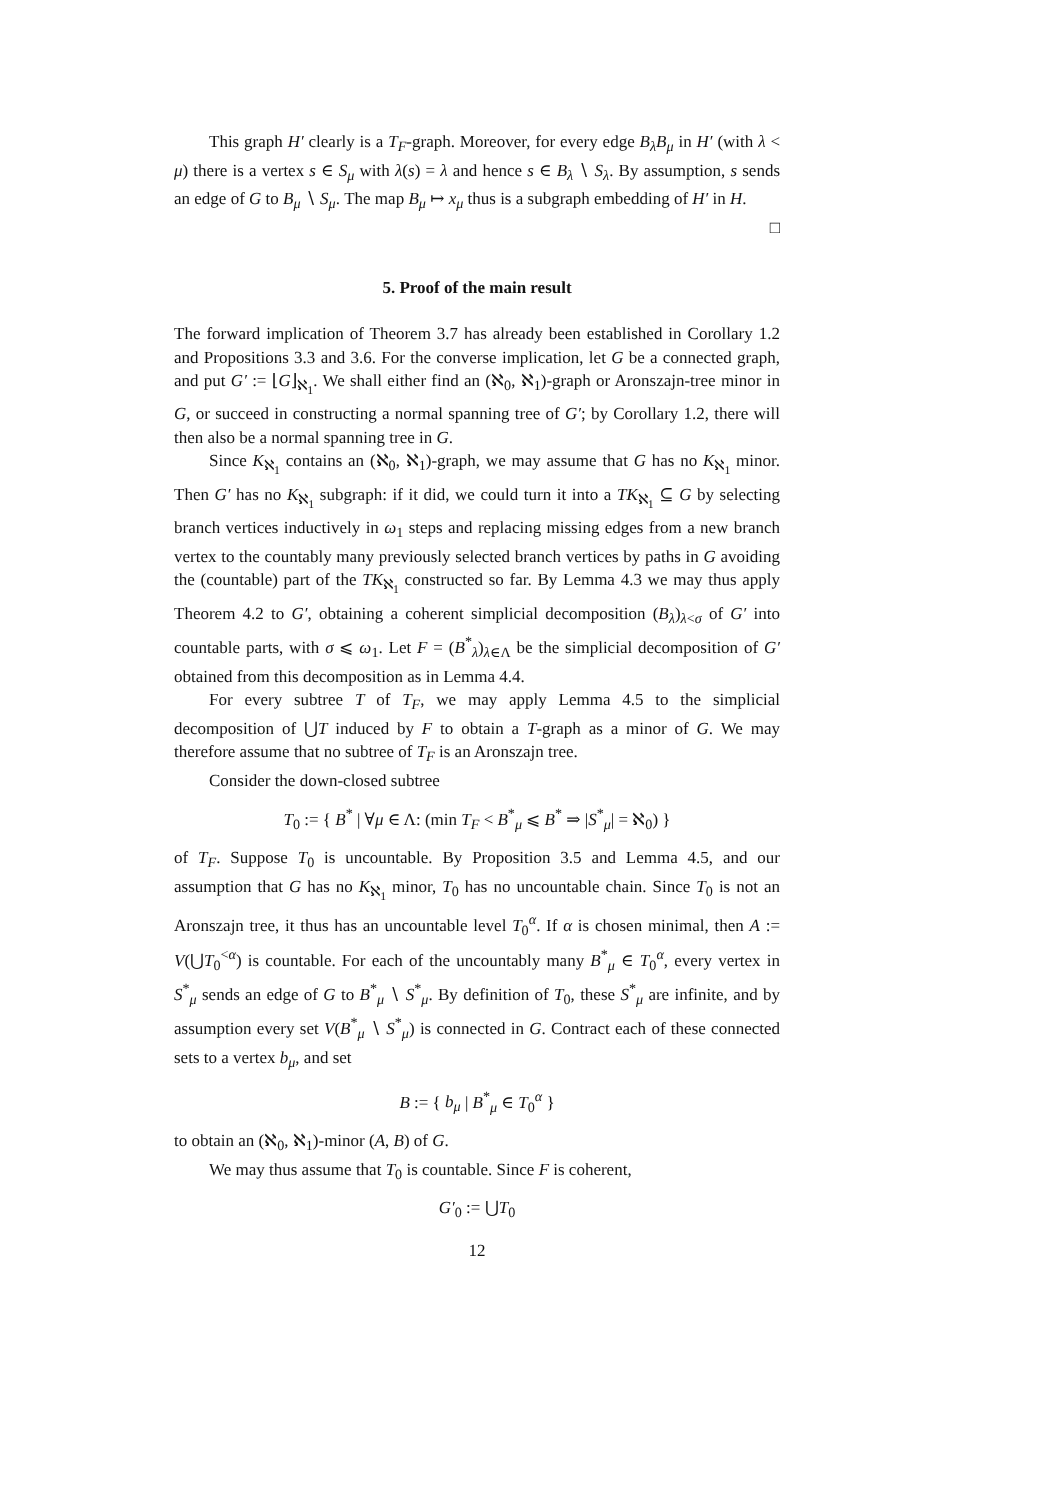This graph H′ clearly is a T<sub>F</sub>-graph. Moreover, for every edge B<sub>λ</sub>B<sub>μ</sub> in H′ (with λ < μ) there is a vertex s ∈ S<sub>μ</sub> with λ(s) = λ and hence s ∈ B<sub>λ</sub> ∖ S<sub>λ</sub>. By assumption, s sends an edge of G to B<sub>μ</sub> ∖ S<sub>μ</sub>. The map B<sub>μ</sub> ↦ x<sub>μ</sub> thus is a subgraph embedding of H′ in H. □
5. Proof of the main result
The forward implication of Theorem 3.7 has already been established in Corollary 1.2 and Propositions 3.3 and 3.6. For the converse implication, let G be a connected graph, and put G′ := ⌊G⌋<sub>ℵ<sub>1</sub></sub>. We shall either find an (ℵ<sub>0</sub>, ℵ<sub>1</sub>)-graph or Aronszajn-tree minor in G, or succeed in constructing a normal spanning tree of G′; by Corollary 1.2, there will then also be a normal spanning tree in G.
Since K<sub>ℵ<sub>1</sub></sub> contains an (ℵ<sub>0</sub>, ℵ<sub>1</sub>)-graph, we may assume that G has no K<sub>ℵ<sub>1</sub></sub> minor. Then G′ has no K<sub>ℵ<sub>1</sub></sub> subgraph: if it did, we could turn it into a TK<sub>ℵ<sub>1</sub></sub> ⊆ G by selecting branch vertices inductively in ω<sub>1</sub> steps and replacing missing edges from a new branch vertex to the countably many previously selected branch vertices by paths in G avoiding the (countable) part of the TK<sub>ℵ<sub>1</sub></sub> constructed so far. By Lemma 4.3 we may thus apply Theorem 4.2 to G′, obtaining a coherent simplicial decomposition (B<sub>λ</sub>)<sub>λ<σ</sub> of G′ into countable parts, with σ ⩽ ω<sub>1</sub>. Let F = (B<sup>*</sup><sub>λ</sub>)<sub>λ∈Λ</sub> be the simplicial decomposition of G′ obtained from this decomposition as in Lemma 4.4.
For every subtree T of T<sub>F</sub>, we may apply Lemma 4.5 to the simplicial decomposition of ⋃T induced by F to obtain a T-graph as a minor of G. We may therefore assume that no subtree of T<sub>F</sub> is an Aronszajn tree.
Consider the down-closed subtree
T<sub>0</sub> := { B<sup>*</sup> | ∀μ ∈ Λ: (min T<sub>F</sub> < B<sup>*</sup><sub>μ</sub> ⩽ B<sup>*</sup> ⇒ |S<sup>*</sup><sub>μ</sub>| = ℵ<sub>0</sub>) }
of T<sub>F</sub>. Suppose T<sub>0</sub> is uncountable. By Proposition 3.5 and Lemma 4.5, and our assumption that G has no K<sub>ℵ<sub>1</sub></sub> minor, T<sub>0</sub> has no uncountable chain. Since T<sub>0</sub> is not an Aronszajn tree, it thus has an uncountable level T<sub>0</sub><sup>α</sup>. If α is chosen minimal, then A := V(⋃T<sub>0</sub><sup><α</sup>) is countable. For each of the uncountably many B<sup>*</sup><sub>μ</sub> ∈ T<sub>0</sub><sup>α</sup>, every vertex in S<sup>*</sup><sub>μ</sub> sends an edge of G to B<sup>*</sup><sub>μ</sub> ∖ S<sup>*</sup><sub>μ</sub>. By definition of T<sub>0</sub>, these S<sup>*</sup><sub>μ</sub> are infinite, and by assumption every set V(B<sup>*</sup><sub>μ</sub> ∖ S<sup>*</sup><sub>μ</sub>) is connected in G. Contract each of these connected sets to a vertex b<sub>μ</sub>, and set
B := { b<sub>μ</sub> | B<sup>*</sup><sub>μ</sub> ∈ T<sub>0</sub><sup>α</sup> }
to obtain an (ℵ<sub>0</sub>, ℵ<sub>1</sub>)-minor (A, B) of G.
We may thus assume that T<sub>0</sub> is countable. Since F is coherent,
G′<sub>0</sub> := ⋃T<sub>0</sub>
12